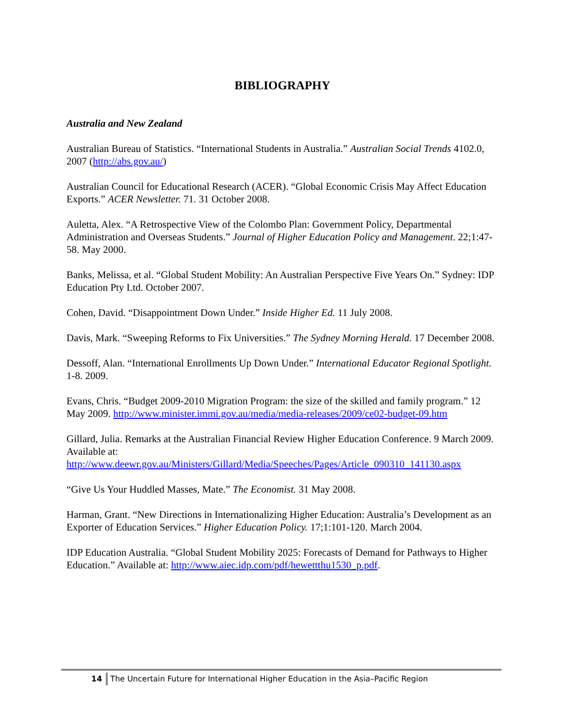BIBLIOGRAPHY
Australia and New Zealand
Australian Bureau of Statistics. “International Students in Australia.” Australian Social Trends 4102.0, 2007 (http://abs.gov.au/)
Australian Council for Educational Research (ACER). “Global Economic Crisis May Affect Education Exports.” ACER Newsletter. 71. 31 October 2008.
Auletta, Alex. “A Retrospective View of the Colombo Plan: Government Policy, Departmental Administration and Overseas Students.” Journal of Higher Education Policy and Management. 22;1:47-58. May 2000.
Banks, Melissa, et al. “Global Student Mobility: An Australian Perspective Five Years On.” Sydney: IDP Education Pty Ltd. October 2007.
Cohen, David. “Disappointment Down Under.” Inside Higher Ed. 11 July 2008.
Davis, Mark. “Sweeping Reforms to Fix Universities.” The Sydney Morning Herald. 17 December 2008.
Dessoff, Alan. “International Enrollments Up Down Under.” International Educator Regional Spotlight. 1-8. 2009.
Evans, Chris. “Budget 2009-2010 Migration Program: the size of the skilled and family program.” 12 May 2009. http://www.minister.immi.gov.au/media/media-releases/2009/ce02-budget-09.htm
Gillard, Julia. Remarks at the Australian Financial Review Higher Education Conference. 9 March 2009. Available at: http://www.deewr.gov.au/Ministers/Gillard/Media/Speeches/Pages/Article_090310_141130.aspx
“Give Us Your Huddled Masses, Mate.” The Economist. 31 May 2008.
Harman, Grant. “New Directions in Internationalizing Higher Education: Australia’s Development as an Exporter of Education Services.” Higher Education Policy. 17;1:101-120. March 2004.
IDP Education Australia. “Global Student Mobility 2025: Forecasts of Demand for Pathways to Higher Education.” Available at: http://www.aiec.idp.com/pdf/hewettthu1530_p.pdf.
14 The Uncertain Future for International Higher Education in the Asia–Pacific Region